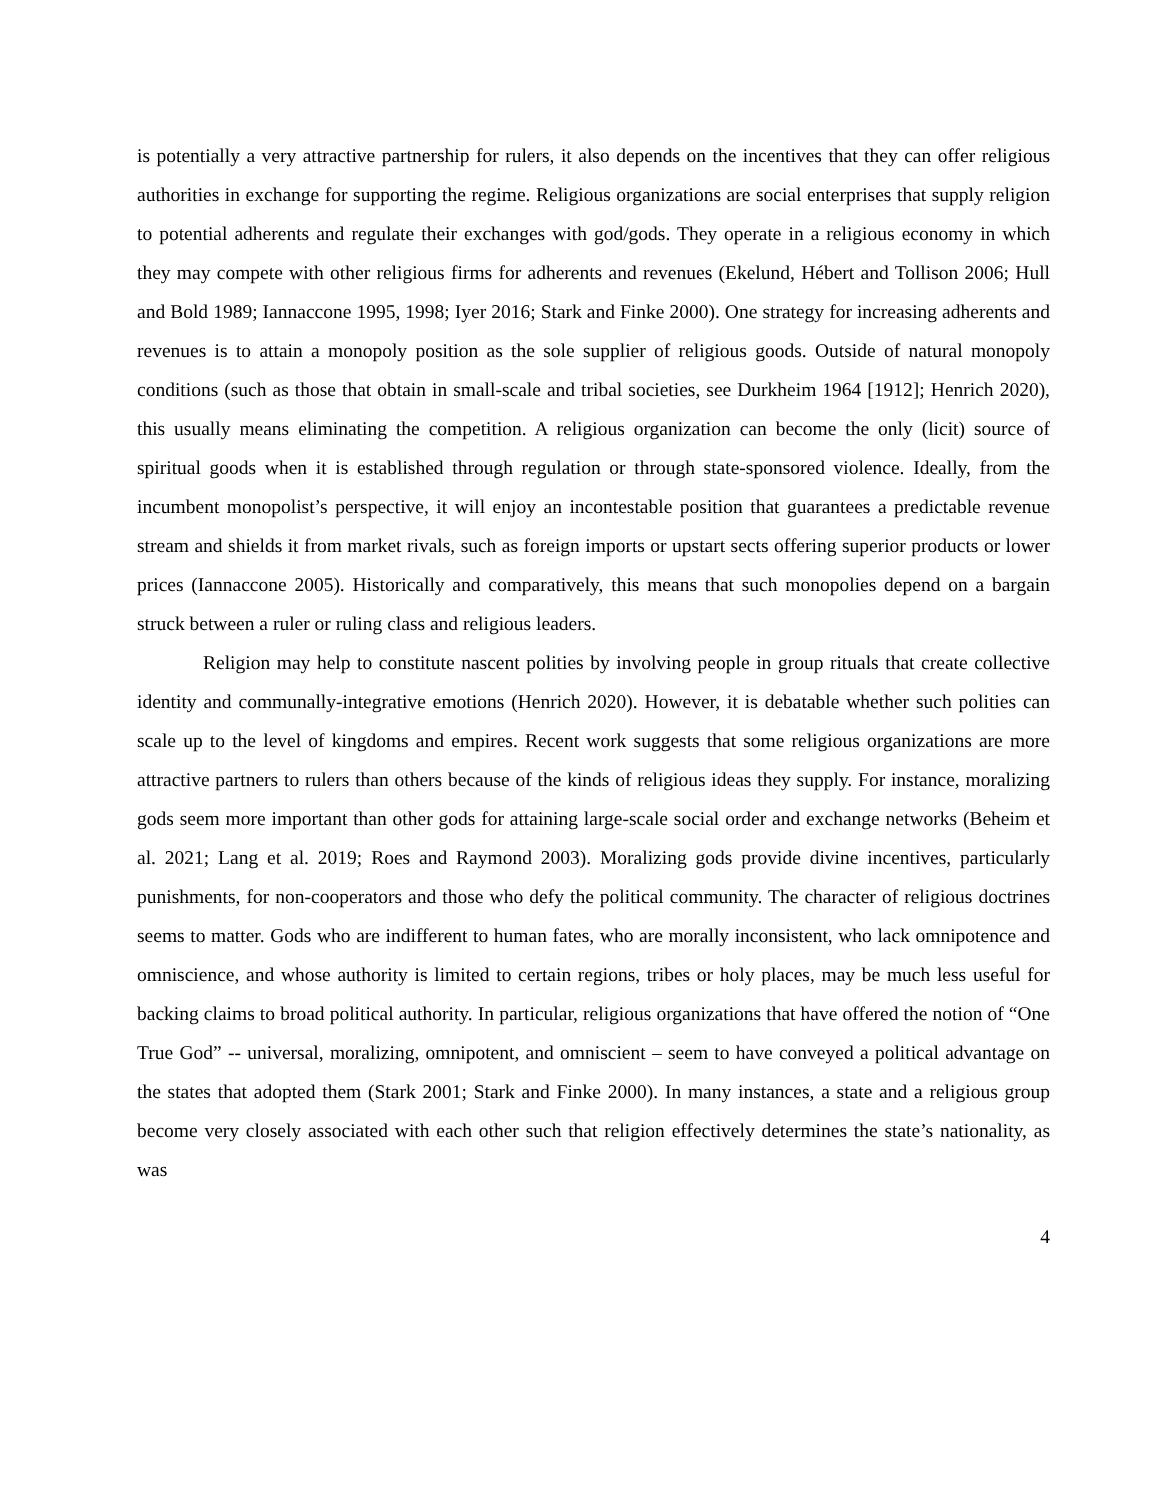is potentially a very attractive partnership for rulers, it also depends on the incentives that they can offer religious authorities in exchange for supporting the regime. Religious organizations are social enterprises that supply religion to potential adherents and regulate their exchanges with god/gods. They operate in a religious economy in which they may compete with other religious firms for adherents and revenues (Ekelund, Hébert and Tollison 2006; Hull and Bold 1989; Iannaccone 1995, 1998; Iyer 2016; Stark and Finke 2000). One strategy for increasing adherents and revenues is to attain a monopoly position as the sole supplier of religious goods. Outside of natural monopoly conditions (such as those that obtain in small-scale and tribal societies, see Durkheim 1964 [1912]; Henrich 2020), this usually means eliminating the competition. A religious organization can become the only (licit) source of spiritual goods when it is established through regulation or through state-sponsored violence. Ideally, from the incumbent monopolist’s perspective, it will enjoy an incontestable position that guarantees a predictable revenue stream and shields it from market rivals, such as foreign imports or upstart sects offering superior products or lower prices (Iannaccone 2005). Historically and comparatively, this means that such monopolies depend on a bargain struck between a ruler or ruling class and religious leaders.
Religion may help to constitute nascent polities by involving people in group rituals that create collective identity and communally-integrative emotions (Henrich 2020). However, it is debatable whether such polities can scale up to the level of kingdoms and empires. Recent work suggests that some religious organizations are more attractive partners to rulers than others because of the kinds of religious ideas they supply. For instance, moralizing gods seem more important than other gods for attaining large-scale social order and exchange networks (Beheim et al. 2021; Lang et al. 2019; Roes and Raymond 2003). Moralizing gods provide divine incentives, particularly punishments, for non-cooperators and those who defy the political community. The character of religious doctrines seems to matter. Gods who are indifferent to human fates, who are morally inconsistent, who lack omnipotence and omniscience, and whose authority is limited to certain regions, tribes or holy places, may be much less useful for backing claims to broad political authority. In particular, religious organizations that have offered the notion of “One True God” -- universal, moralizing, omnipotent, and omniscient – seem to have conveyed a political advantage on the states that adopted them (Stark 2001; Stark and Finke 2000). In many instances, a state and a religious group become very closely associated with each other such that religion effectively determines the state’s nationality, as was
4